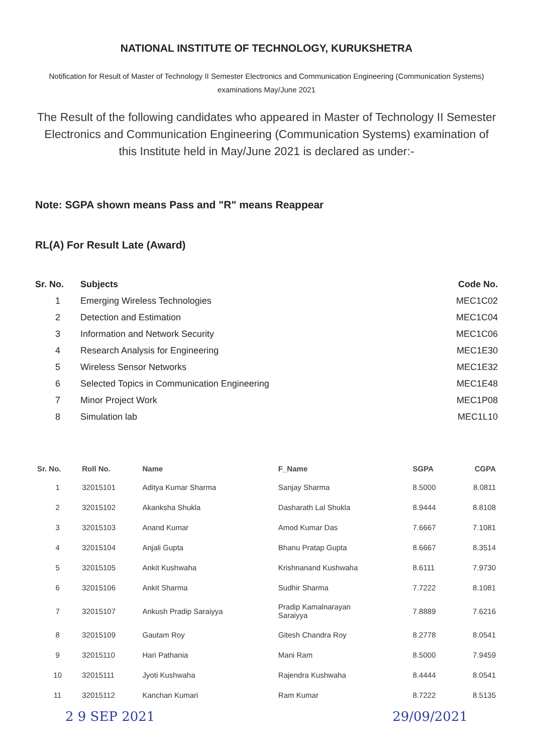NATIONAL INSTITUTE OF TECHNOLOGY, KURUKSHETRA
Notification for Result of Master of Technology II Semester Electronics and Communication Engineering (Communication Systems) examinations May/June 2021
The Result of the following candidates who appeared in Master of Technology II Semester Electronics and Communication Engineering (Communication Systems) examination of this Institute held in May/June 2021 is declared as under:-
Note: SGPA shown means Pass and "R" means Reappear
RL(A) For Result Late (Award)
| Sr. No. | Subjects | Code No. |
| --- | --- | --- |
| 1 | Emerging Wireless Technologies | MEC1C02 |
| 2 | Detection and Estimation | MEC1C04 |
| 3 | Information and Network Security | MEC1C06 |
| 4 | Research Analysis for Engineering | MEC1E30 |
| 5 | Wireless Sensor Networks | MEC1E32 |
| 6 | Selected Topics in Communication Engineering | MEC1E48 |
| 7 | Minor Project Work | MEC1P08 |
| 8 | Simulation lab | MEC1L10 |
| Sr. No. | Roll No. | Name | F_Name | SGPA | CGPA |
| --- | --- | --- | --- | --- | --- |
| 1 | 32015101 | Aditya Kumar Sharma | Sanjay Sharma | 8.5000 | 8.0811 |
| 2 | 32015102 | Akanksha Shukla | Dasharath Lal Shukla | 8.9444 | 8.8108 |
| 3 | 32015103 | Anand Kumar | Amod Kumar Das | 7.6667 | 7.1081 |
| 4 | 32015104 | Anjali Gupta | Bhanu Pratap Gupta | 8.6667 | 8.3514 |
| 5 | 32015105 | Ankit Kushwaha | Krishnanand Kushwaha | 8.6111 | 7.9730 |
| 6 | 32015106 | Ankit Sharma | Sudhir Sharma | 7.7222 | 8.1081 |
| 7 | 32015107 | Ankush Pradip Saraiyya | Pradip Kamalnarayan Saraiyya | 7.8889 | 7.6216 |
| 8 | 32015109 | Gautam Roy | Gitesh Chandra Roy | 8.2778 | 8.0541 |
| 9 | 32015110 | Hari Pathania | Mani Ram | 8.5000 | 7.9459 |
| 10 | 32015111 | Jyoti Kushwaha | Rajendra Kushwaha | 8.4444 | 8.0541 |
| 11 | 32015112 | Kanchan Kumari | Ram Kumar | 8.7222 | 8.5135 |
2 9 SEP 2021 29/09/2021